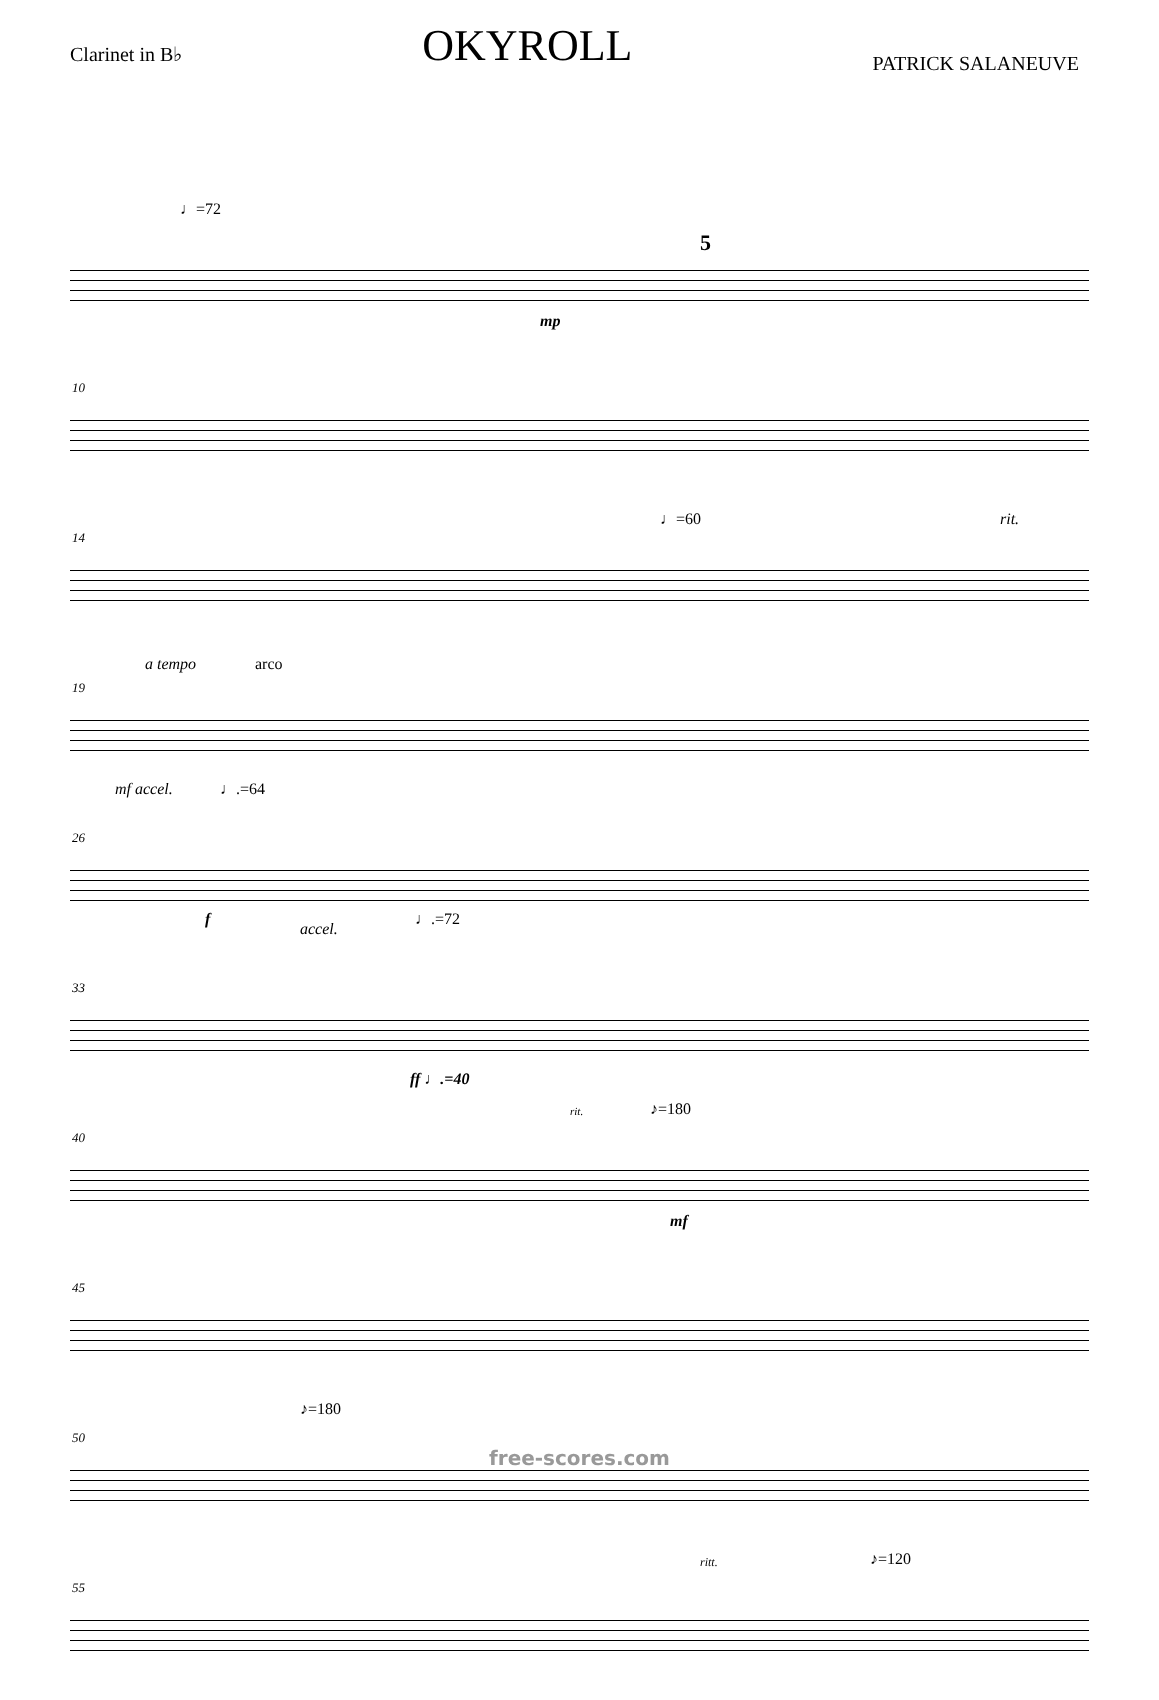Clarinet in B♭
OKYROLL
PATRICK SALANEUVE
♩=72
5
mp
10
14
♩=60 rit.
19
a tempo arco
mf accel. ♩.=64
26
f
accel.
♩.=72
33
ff ♩.=40
40
rit. ♪=180
mf
45
50
♪=180
55
ritt. ♪=120
free-scores.com